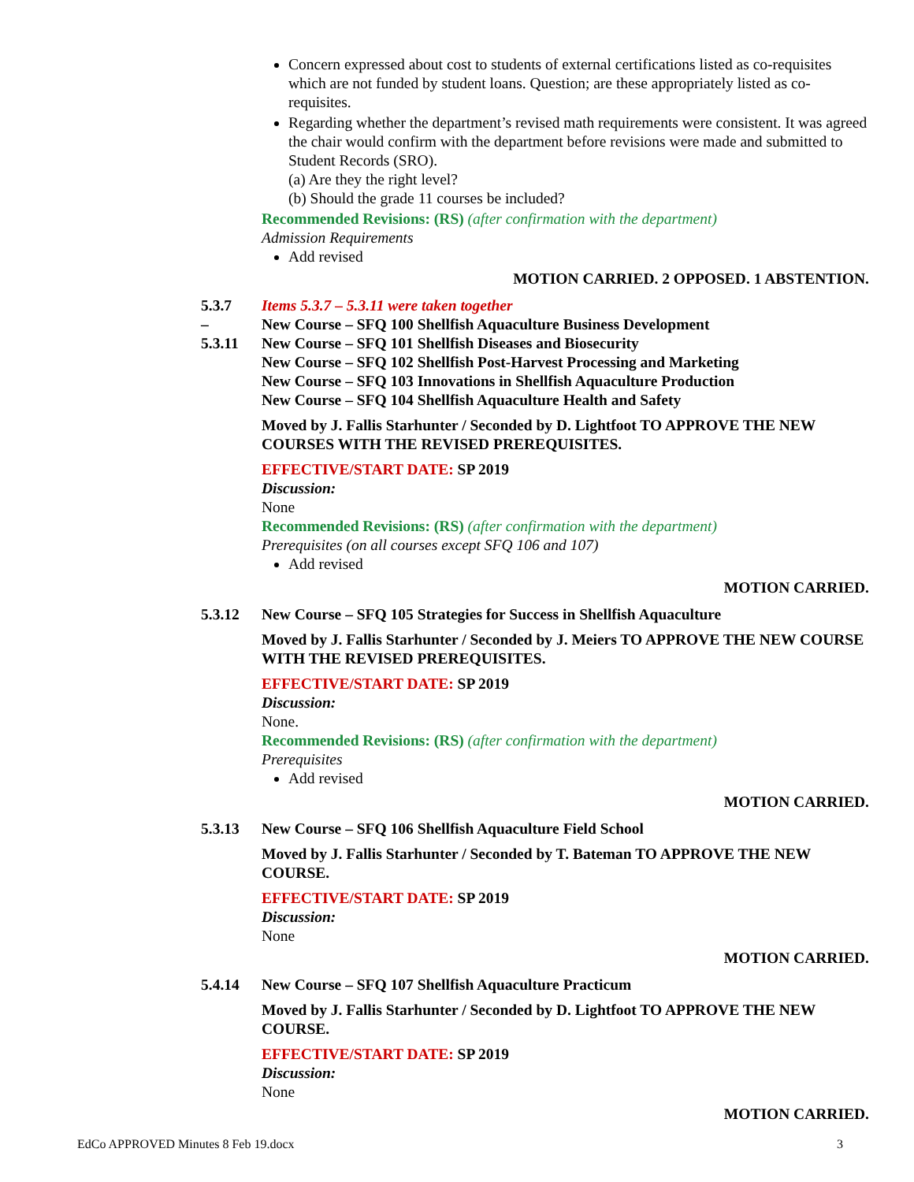Concern expressed about cost to students of external certifications listed as co-requisites which are not funded by student loans. Question; are these appropriately listed as co-requisites.
Regarding whether the department’s revised math requirements were consistent. It was agreed the chair would confirm with the department before revisions were made and submitted to Student Records (SRO).
(a) Are they the right level?
(b) Should the grade 11 courses be included?
Recommended Revisions: (RS) (after confirmation with the department)
Admission Requirements
Add revised
MOTION CARRIED. 2 OPPOSED. 1 ABSTENTION.
5.3.7
–
5.3.11
Items 5.3.7 – 5.3.11 were taken together
New Course – SFQ 100 Shellfish Aquaculture Business Development
New Course – SFQ 101 Shellfish Diseases and Biosecurity
New Course – SFQ 102 Shellfish Post-Harvest Processing and Marketing
New Course – SFQ 103 Innovations in Shellfish Aquaculture Production
New Course – SFQ 104 Shellfish Aquaculture Health and Safety
Moved by J. Fallis Starhunter / Seconded by D. Lightfoot TO APPROVE THE NEW COURSES WITH THE REVISED PREREQUISITES.
EFFECTIVE/START DATE: SP 2019
Discussion:
None
Recommended Revisions: (RS) (after confirmation with the department)
Prerequisites (on all courses except SFQ 106 and 107)
Add revised
MOTION CARRIED.
5.3.12 New Course – SFQ 105 Strategies for Success in Shellfish Aquaculture
Moved by J. Fallis Starhunter / Seconded by J. Meiers TO APPROVE THE NEW COURSE WITH THE REVISED PREREQUISITES.
EFFECTIVE/START DATE: SP 2019
Discussion:
None.
Recommended Revisions: (RS) (after confirmation with the department)
Prerequisites
Add revised
MOTION CARRIED.
5.3.13 New Course – SFQ 106 Shellfish Aquaculture Field School
Moved by J. Fallis Starhunter / Seconded by T. Bateman TO APPROVE THE NEW COURSE.
EFFECTIVE/START DATE: SP 2019
Discussion:
None
MOTION CARRIED.
5.4.14 New Course – SFQ 107 Shellfish Aquaculture Practicum
Moved by J. Fallis Starhunter / Seconded by D. Lightfoot TO APPROVE THE NEW COURSE.
EFFECTIVE/START DATE: SP 2019
Discussion:
None
MOTION CARRIED.
EdCo APPROVED Minutes 8 Feb 19.docx 3